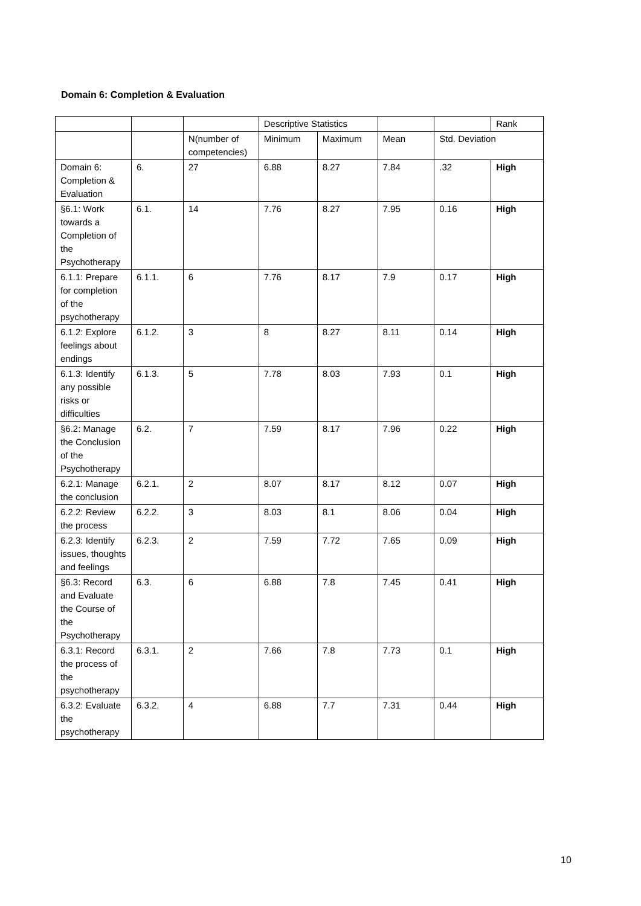Domain 6: Completion & Evaluation
| | | | Descriptive Statistics | | | | Rank |
| --- | --- | --- | --- | --- | --- | --- | --- |
| | | N(number of competencies) | Minimum | Maximum | Mean | Std. Deviation | |
| Domain 6: Completion & Evaluation | 6. | 27 | 6.88 | 8.27 | 7.84 | .32 | High |
| §6.1: Work towards a Completion of the Psychotherapy | 6.1. | 14 | 7.76 | 8.27 | 7.95 | 0.16 | High |
| 6.1.1: Prepare for completion of the psychotherapy | 6.1.1. | 6 | 7.76 | 8.17 | 7.9 | 0.17 | High |
| 6.1.2: Explore feelings about endings | 6.1.2. | 3 | 8 | 8.27 | 8.11 | 0.14 | High |
| 6.1.3: Identify any possible risks or difficulties | 6.1.3. | 5 | 7.78 | 8.03 | 7.93 | 0.1 | High |
| §6.2: Manage the Conclusion of the Psychotherapy | 6.2. | 7 | 7.59 | 8.17 | 7.96 | 0.22 | High |
| 6.2.1: Manage the conclusion | 6.2.1. | 2 | 8.07 | 8.17 | 8.12 | 0.07 | High |
| 6.2.2: Review the process | 6.2.2. | 3 | 8.03 | 8.1 | 8.06 | 0.04 | High |
| 6.2.3: Identify issues, thoughts and feelings | 6.2.3. | 2 | 7.59 | 7.72 | 7.65 | 0.09 | High |
| §6.3: Record and Evaluate the Course of the Psychotherapy | 6.3. | 6 | 6.88 | 7.8 | 7.45 | 0.41 | High |
| 6.3.1: Record the process of the psychotherapy | 6.3.1. | 2 | 7.66 | 7.8 | 7.73 | 0.1 | High |
| 6.3.2: Evaluate the psychotherapy | 6.3.2. | 4 | 6.88 | 7.7 | 7.31 | 0.44 | High |
10